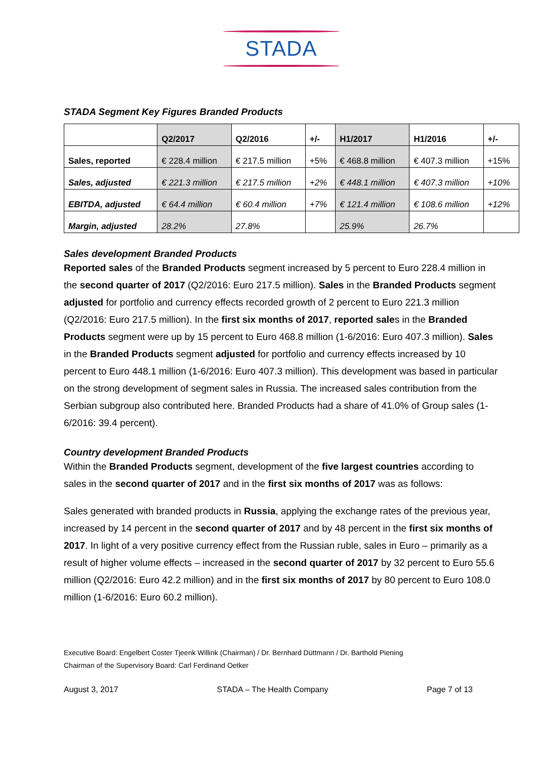STADA
STADA Segment Key Figures Branded Products
| | Q2/2017 | Q2/2016 | +/- | H1/2017 | H1/2016 | +/- |
| --- | --- | --- | --- | --- | --- | --- |
| Sales, reported | € 228.4 million | € 217.5 million | +5% | € 468.8 million | € 407.3 million | +15% |
| Sales, adjusted | € 221.3 million | € 217.5 million | +2% | € 448.1 million | € 407.3 million | +10% |
| EBITDA, adjusted | € 64.4 million | € 60.4 million | +7% | € 121.4 million | € 108.6 million | +12% |
| Margin, adjusted | 28.2% | 27.8% | | 25.9% | 26.7% | |
Sales development Branded Products
Reported sales of the Branded Products segment increased by 5 percent to Euro 228.4 million in the second quarter of 2017 (Q2/2016: Euro 217.5 million). Sales in the Branded Products segment adjusted for portfolio and currency effects recorded growth of 2 percent to Euro 221.3 million (Q2/2016: Euro 217.5 million). In the first six months of 2017, reported sales in the Branded Products segment were up by 15 percent to Euro 468.8 million (1-6/2016: Euro 407.3 million). Sales in the Branded Products segment adjusted for portfolio and currency effects increased by 10 percent to Euro 448.1 million (1-6/2016: Euro 407.3 million). This development was based in particular on the strong development of segment sales in Russia. The increased sales contribution from the Serbian subgroup also contributed here. Branded Products had a share of 41.0% of Group sales (1-6/2016: 39.4 percent).
Country development Branded Products
Within the Branded Products segment, development of the five largest countries according to sales in the second quarter of 2017 and in the first six months of 2017 was as follows:
Sales generated with branded products in Russia, applying the exchange rates of the previous year, increased by 14 percent in the second quarter of 2017 and by 48 percent in the first six months of 2017. In light of a very positive currency effect from the Russian ruble, sales in Euro – primarily as a result of higher volume effects – increased in the second quarter of 2017 by 32 percent to Euro 55.6 million (Q2/2016: Euro 42.2 million) and in the first six months of 2017 by 80 percent to Euro 108.0 million (1-6/2016: Euro 60.2 million).
Executive Board: Engelbert Coster Tjeenk Willink (Chairman) / Dr. Bernhard Düttmann / Dr. Barthold Piening
Chairman of the Supervisory Board: Carl Ferdinand Oetker
August 3, 2017 STADA – The Health Company Page 7 of 13